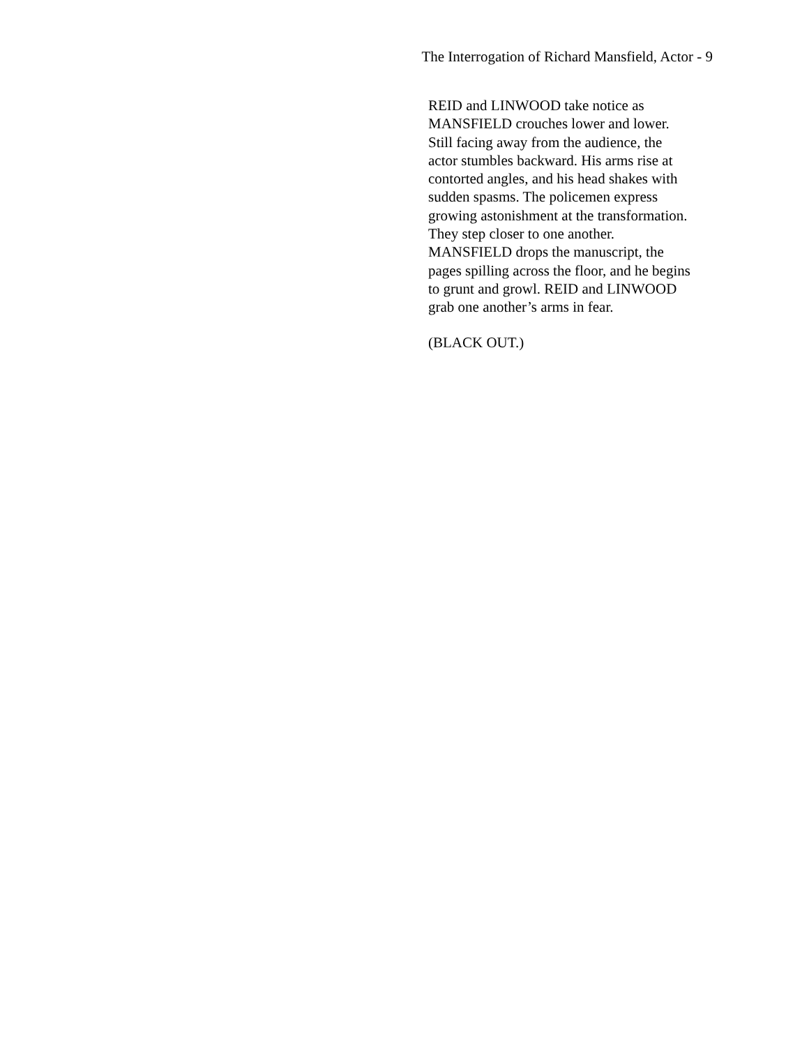The Interrogation of Richard Mansfield, Actor - 9
REID and LINWOOD take notice as
MANSFIELD crouches lower and lower.
Still facing away from the audience, the
actor stumbles backward. His arms rise at
contorted angles, and his head shakes with
sudden spasms. The policemen express
growing astonishment at the transformation.
They step closer to one another.
MANSFIELD drops the manuscript, the
pages spilling across the floor, and he begins
to grunt and growl. REID and LINWOOD
grab one another’s arms in fear.
(BLACK OUT.)